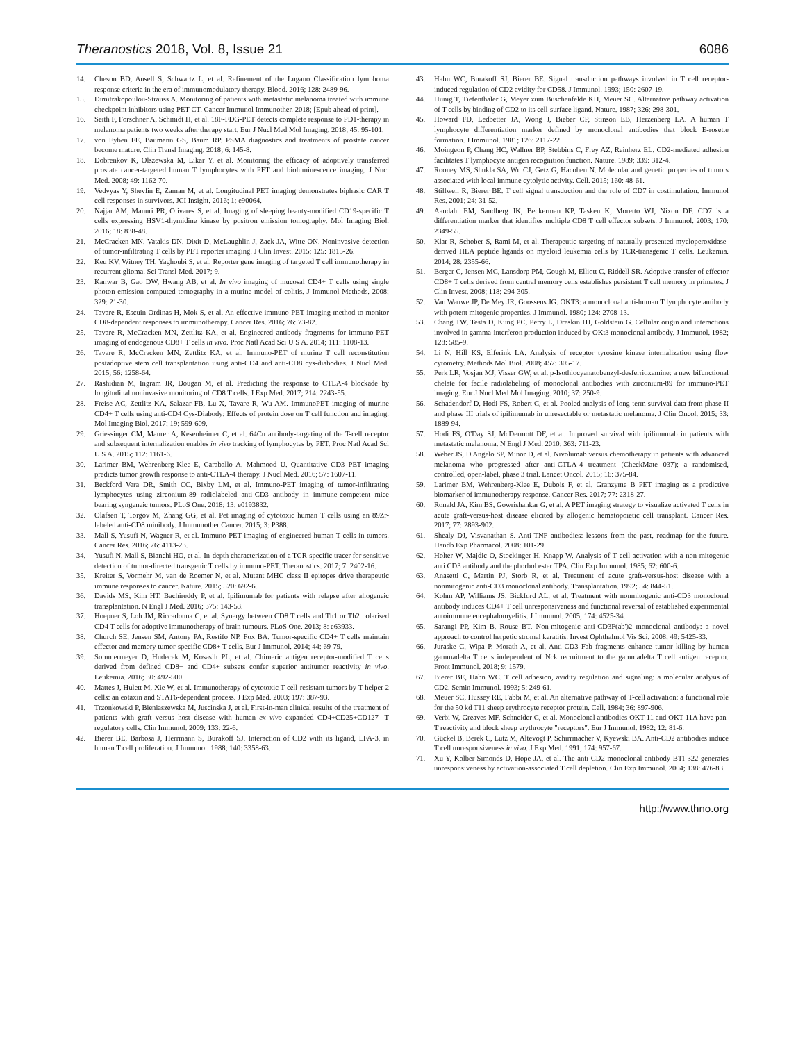Theranostics 2018, Vol. 8, Issue 21 6086
14. Cheson BD, Ansell S, Schwartz L, et al. Refinement of the Lugano Classification lymphoma response criteria in the era of immunomodulatory therapy. Blood. 2016; 128: 2489-96.
15. Dimitrakopoulou-Strauss A. Monitoring of patients with metastatic melanoma treated with immune checkpoint inhibitors using PET-CT. Cancer Immunol Immunother. 2018; [Epub ahead of print].
16. Seith F, Forschner A, Schmidt H, et al. 18F-FDG-PET detects complete response to PD1-therapy in melanoma patients two weeks after therapy start. Eur J Nucl Med Mol Imaging. 2018; 45: 95-101.
17. von Eyben FE, Baumann GS, Baum RP. PSMA diagnostics and treatments of prostate cancer become mature. Clin Transl Imaging. 2018; 6: 145-8.
18. Dobrenkov K, Olszewska M, Likar Y, et al. Monitoring the efficacy of adoptively transferred prostate cancer-targeted human T lymphocytes with PET and bioluminescence imaging. J Nucl Med. 2008; 49: 1162-70.
19. Vedvyas Y, Shevlin E, Zaman M, et al. Longitudinal PET imaging demonstrates biphasic CAR T cell responses in survivors. JCI Insight. 2016; 1: e90064.
20. Najjar AM, Manuri PR, Olivares S, et al. Imaging of sleeping beauty-modified CD19-specific T cells expressing HSV1-thymidine kinase by positron emission tomography. Mol Imaging Biol. 2016; 18: 838-48.
21. McCracken MN, Vatakis DN, Dixit D, McLaughlin J, Zack JA, Witte ON. Noninvasive detection of tumor-infiltrating T cells by PET reporter imaging. J Clin Invest. 2015; 125: 1815-26.
22. Keu KV, Witney TH, Yaghoubi S, et al. Reporter gene imaging of targeted T cell immunotherapy in recurrent glioma. Sci Transl Med. 2017; 9.
23. Kanwar B, Gao DW, Hwang AB, et al. In vivo imaging of mucosal CD4+ T cells using single photon emission computed tomography in a murine model of colitis. J Immunol Methods. 2008; 329: 21-30.
24. Tavare R, Escuin-Ordinas H, Mok S, et al. An effective immuno-PET imaging method to monitor CD8-dependent responses to immunotherapy. Cancer Res. 2016; 76: 73-82.
25. Tavare R, McCracken MN, Zettlitz KA, et al. Engineered antibody fragments for immuno-PET imaging of endogenous CD8+ T cells in vivo. Proc Natl Acad Sci U S A. 2014; 111: 1108-13.
26. Tavare R, McCracken MN, Zettlitz KA, et al. Immuno-PET of murine T cell reconstitution postadoptive stem cell transplantation using anti-CD4 and anti-CD8 cys-diabodies. J Nucl Med. 2015; 56: 1258-64.
27. Rashidian M, Ingram JR, Dougan M, et al. Predicting the response to CTLA-4 blockade by longitudinal noninvasive monitoring of CD8 T cells. J Exp Med. 2017; 214: 2243-55.
28. Freise AC, Zettlitz KA, Salazar FB, Lu X, Tavare R, Wu AM. ImmunoPET imaging of murine CD4+ T cells using anti-CD4 Cys-Diabody: Effects of protein dose on T cell function and imaging. Mol Imaging Biol. 2017; 19: 599-609.
29. Griessinger CM, Maurer A, Kesenheimer C, et al. 64Cu antibody-targeting of the T-cell receptor and subsequent internalization enables in vivo tracking of lymphocytes by PET. Proc Natl Acad Sci U S A. 2015; 112: 1161-6.
30. Larimer BM, Wehrenberg-Klee E, Caraballo A, Mahmood U. Quantitative CD3 PET imaging predicts tumor growth response to anti-CTLA-4 therapy. J Nucl Med. 2016; 57: 1607-11.
31. Beckford Vera DR, Smith CC, Bixby LM, et al. Immuno-PET imaging of tumor-infiltrating lymphocytes using zirconium-89 radiolabeled anti-CD3 antibody in immune-competent mice bearing syngeneic tumors. PLoS One. 2018; 13: e0193832.
32. Olafsen T, Torgov M, Zhang GG, et al. Pet imaging of cytotoxic human T cells using an 89Zr-labeled anti-CD8 minibody. J Immunother Cancer. 2015; 3: P388.
33. Mall S, Yusufi N, Wagner R, et al. Immuno-PET imaging of engineered human T cells in tumors. Cancer Res. 2016; 76: 4113-23.
34. Yusufi N, Mall S, Bianchi HO, et al. In-depth characterization of a TCR-specific tracer for sensitive detection of tumor-directed transgenic T cells by immuno-PET. Theranostics. 2017; 7: 2402-16.
35. Kreiter S, Vormehr M, van de Roemer N, et al. Mutant MHC class II epitopes drive therapeutic immune responses to cancer. Nature. 2015; 520: 692-6.
36. Davids MS, Kim HT, Bachireddy P, et al. Ipilimumab for patients with relapse after allogeneic transplantation. N Engl J Med. 2016; 375: 143-53.
37. Hoepner S, Loh JM, Riccadonna C, et al. Synergy between CD8 T cells and Th1 or Th2 polarised CD4 T cells for adoptive immunotherapy of brain tumours. PLoS One. 2013; 8: e63933.
38. Church SE, Jensen SM, Antony PA, Restifo NP, Fox BA. Tumor-specific CD4+ T cells maintain effector and memory tumor-specific CD8+ T cells. Eur J Immunol. 2014; 44: 69-79.
39. Sommermeyer D, Hudecek M, Kosasih PL, et al. Chimeric antigen receptor-modified T cells derived from defined CD8+ and CD4+ subsets confer superior antitumor reactivity in vivo. Leukemia. 2016; 30: 492-500.
40. Mattes J, Hulett M, Xie W, et al. Immunotherapy of cytotoxic T cell-resistant tumors by T helper 2 cells: an eotaxin and STAT6-dependent process. J Exp Med. 2003; 197: 387-93.
41. Trzonkowski P, Bieniaszewska M, Juscinska J, et al. First-in-man clinical results of the treatment of patients with graft versus host disease with human ex vivo expanded CD4+CD25+CD127- T regulatory cells. Clin Immunol. 2009; 133: 22-6.
42. Bierer BE, Barbosa J, Herrmann S, Burakoff SJ. Interaction of CD2 with its ligand, LFA-3, in human T cell proliferation. J Immunol. 1988; 140: 3358-63.
43. Hahn WC, Burakoff SJ, Bierer BE. Signal transduction pathways involved in T cell receptor-induced regulation of CD2 avidity for CD58. J Immunol. 1993; 150: 2607-19.
44. Hunig T, Tiefenthaler G, Meyer zum Buschenfelde KH, Meuer SC. Alternative pathway activation of T cells by binding of CD2 to its cell-surface ligand. Nature. 1987; 326: 298-301.
45. Howard FD, Ledbetter JA, Wong J, Bieber CP, Stinson EB, Herzenberg LA. A human T lymphocyte differentiation marker defined by monoclonal antibodies that block E-rosette formation. J Immunol. 1981; 126: 2117-22.
46. Moingeon P, Chang HC, Wallner BP, Stebbins C, Frey AZ, Reinherz EL. CD2-mediated adhesion facilitates T lymphocyte antigen recognition function. Nature. 1989; 339: 312-4.
47. Rooney MS, Shukla SA, Wu CJ, Getz G, Hacohen N. Molecular and genetic properties of tumors associated with local immune cytolytic activity. Cell. 2015; 160: 48-61.
48. Stillwell R, Bierer BE. T cell signal transduction and the role of CD7 in costimulation. Immunol Res. 2001; 24: 31-52.
49. Aandahl EM, Sandberg JK, Beckerman KP, Tasken K, Moretto WJ, Nixon DF. CD7 is a differentiation marker that identifies multiple CD8 T cell effector subsets. J Immunol. 2003; 170: 2349-55.
50. Klar R, Schober S, Rami M, et al. Therapeutic targeting of naturally presented myeloperoxidase-derived HLA peptide ligands on myeloid leukemia cells by TCR-transgenic T cells. Leukemia. 2014; 28: 2355-66.
51. Berger C, Jensen MC, Lansdorp PM, Gough M, Elliott C, Riddell SR. Adoptive transfer of effector CD8+ T cells derived from central memory cells establishes persistent T cell memory in primates. J Clin Invest. 2008; 118: 294-305.
52. Van Wauwe JP, De Mey JR, Goossens JG. OKT3: a monoclonal anti-human T lymphocyte antibody with potent mitogenic properties. J Immunol. 1980; 124: 2708-13.
53. Chang TW, Testa D, Kung PC, Perry L, Dreskin HJ, Goldstein G. Cellular origin and interactions involved in gamma-interferon production induced by OKt3 monoclonal antibody. J Immunol. 1982; 128: 585-9.
54. Li N, Hill KS, Elferink LA. Analysis of receptor tyrosine kinase internalization using flow cytometry. Methods Mol Biol. 2008; 457: 305-17.
55. Perk LR, Vosjan MJ, Visser GW, et al. p-Isothiocyanatobenzyl-desferrioxamine: a new bifunctional chelate for facile radiolabeling of monoclonal antibodies with zirconium-89 for immuno-PET imaging. Eur J Nucl Med Mol Imaging. 2010; 37: 250-9.
56. Schadendorf D, Hodi FS, Robert C, et al. Pooled analysis of long-term survival data from phase II and phase III trials of ipilimumab in unresectable or metastatic melanoma. J Clin Oncol. 2015; 33: 1889-94.
57. Hodi FS, O'Day SJ, McDermott DF, et al. Improved survival with ipilimumab in patients with metastatic melanoma. N Engl J Med. 2010; 363: 711-23.
58. Weber JS, D'Angelo SP, Minor D, et al. Nivolumab versus chemotherapy in patients with advanced melanoma who progressed after anti-CTLA-4 treatment (CheckMate 037): a randomised, controlled, open-label, phase 3 trial. Lancet Oncol. 2015; 16: 375-84.
59. Larimer BM, Wehrenberg-Klee E, Dubois F, et al. Granzyme B PET imaging as a predictive biomarker of immunotherapy response. Cancer Res. 2017; 77: 2318-27.
60. Ronald JA, Kim BS, Gowrishankar G, et al. A PET imaging strategy to visualize activated T cells in acute graft-versus-host disease elicited by allogenic hematopoietic cell transplant. Cancer Res. 2017; 77: 2893-902.
61. Shealy DJ, Visvanathan S. Anti-TNF antibodies: lessons from the past, roadmap for the future. Handb Exp Pharmacol. 2008: 101-29.
62. Holter W, Majdic O, Stockinger H, Knapp W. Analysis of T cell activation with a non-mitogenic anti CD3 antibody and the phorbol ester TPA. Clin Exp Immunol. 1985; 62: 600-6.
63. Anasetti C, Martin PJ, Storb R, et al. Treatment of acute graft-versus-host disease with a nonmitogenic anti-CD3 monoclonal antibody. Transplantation. 1992; 54: 844-51.
64. Kohm AP, Williams JS, Bickford AL, et al. Treatment with nonmitogenic anti-CD3 monoclonal antibody induces CD4+ T cell unresponsiveness and functional reversal of established experimental autoimmune encephalomyelitis. J Immunol. 2005; 174: 4525-34.
65. Sarangi PP, Kim B, Rouse BT. Non-mitogenic anti-CD3F(ab')2 monoclonal antibody: a novel approach to control herpetic stromal keratitis. Invest Ophthalmol Vis Sci. 2008; 49: 5425-33.
66. Juraske C, Wipa P, Morath A, et al. Anti-CD3 Fab fragments enhance tumor killing by human gammadelta T cells independent of Nck recruitment to the gammadelta T cell antigen receptor. Front Immunol. 2018; 9: 1579.
67. Bierer BE, Hahn WC. T cell adhesion, avidity regulation and signaling: a molecular analysis of CD2. Semin Immunol. 1993; 5: 249-61.
68. Meuer SC, Hussey RE, Fabbi M, et al. An alternative pathway of T-cell activation: a functional role for the 50 kd T11 sheep erythrocyte receptor protein. Cell. 1984; 36: 897-906.
69. Verbi W, Greaves MF, Schneider C, et al. Monoclonal antibodies OKT 11 and OKT 11A have pan-T reactivity and block sheep erythrocyte "receptors". Eur J Immunol. 1982; 12: 81-6.
70. Gückel B, Berek C, Lutz M, Altevogt P, Schirrmacher V, Kyewski BA. Anti-CD2 antibodies induce T cell unresponsiveness in vivo. J Exp Med. 1991; 174: 957-67.
71. Xu Y, Kolber-Simonds D, Hope JA, et al. The anti-CD2 monoclonal antibody BTI-322 generates unresponsiveness by activation-associated T cell depletion. Clin Exp Immunol. 2004; 138: 476-83.
http://www.thno.org